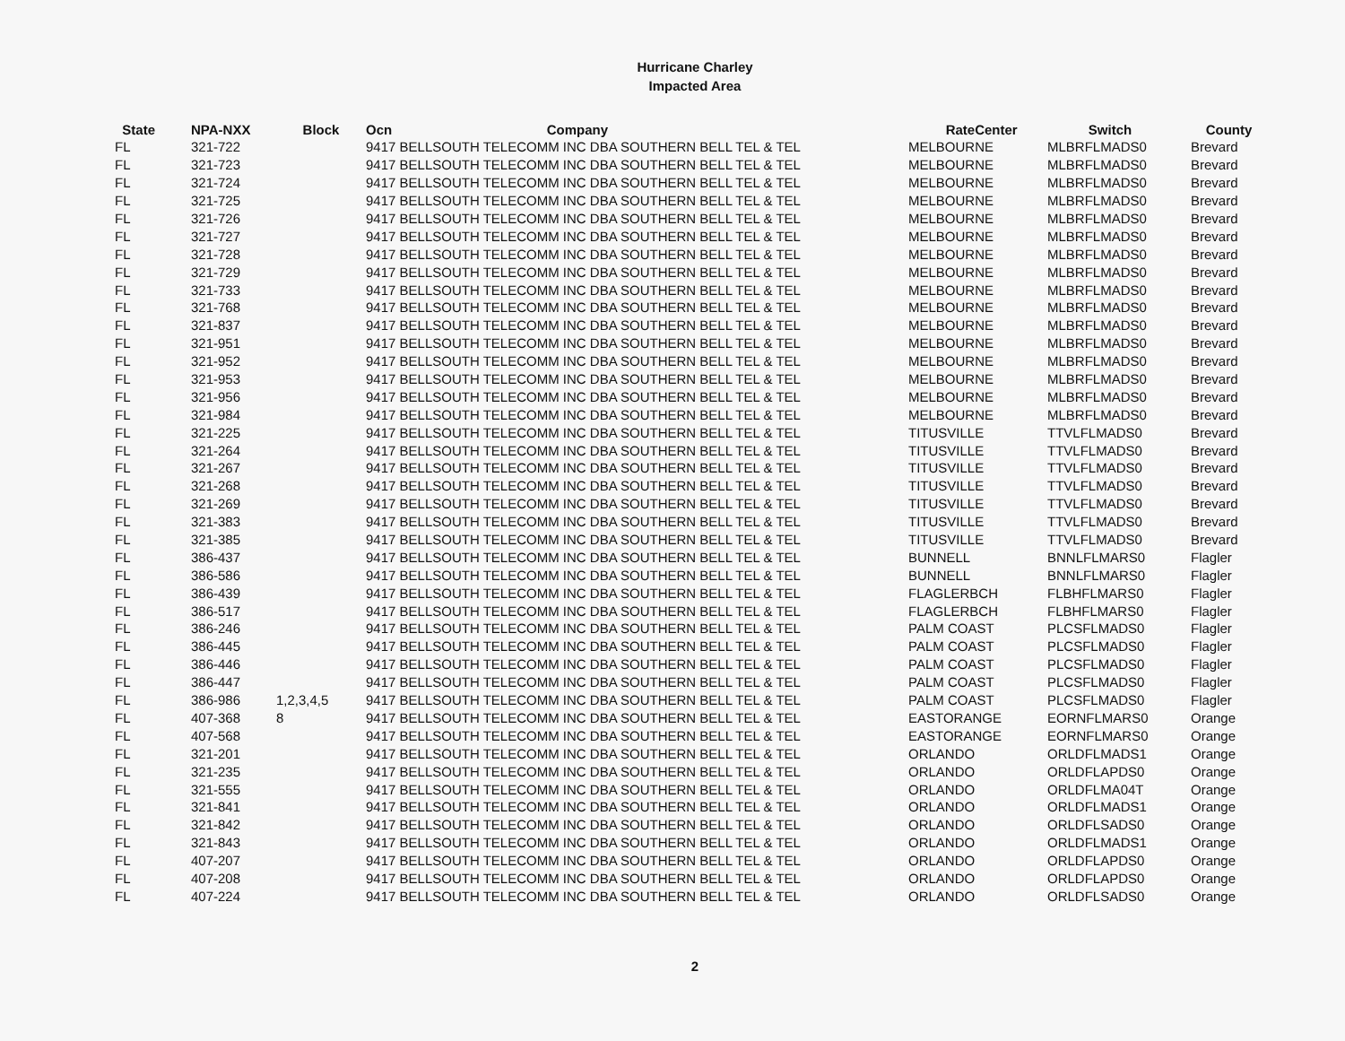Hurricane Charley
Impacted Area
| State | NPA-NXX | Block | Ocn | Company | RateCenter | Switch | County |
| --- | --- | --- | --- | --- | --- | --- | --- |
| FL | 321-722 | | 9417 BELLSOUTH TELECOMM INC DBA SOUTHERN BELL TEL & TEL | | MELBOURNE | MLBRFLMADS0 | Brevard |
| FL | 321-723 | | 9417 BELLSOUTH TELECOMM INC DBA SOUTHERN BELL TEL & TEL | | MELBOURNE | MLBRFLMADS0 | Brevard |
| FL | 321-724 | | 9417 BELLSOUTH TELECOMM INC DBA SOUTHERN BELL TEL & TEL | | MELBOURNE | MLBRFLMADS0 | Brevard |
| FL | 321-725 | | 9417 BELLSOUTH TELECOMM INC DBA SOUTHERN BELL TEL & TEL | | MELBOURNE | MLBRFLMADS0 | Brevard |
| FL | 321-726 | | 9417 BELLSOUTH TELECOMM INC DBA SOUTHERN BELL TEL & TEL | | MELBOURNE | MLBRFLMADS0 | Brevard |
| FL | 321-727 | | 9417 BELLSOUTH TELECOMM INC DBA SOUTHERN BELL TEL & TEL | | MELBOURNE | MLBRFLMADS0 | Brevard |
| FL | 321-728 | | 9417 BELLSOUTH TELECOMM INC DBA SOUTHERN BELL TEL & TEL | | MELBOURNE | MLBRFLMADS0 | Brevard |
| FL | 321-729 | | 9417 BELLSOUTH TELECOMM INC DBA SOUTHERN BELL TEL & TEL | | MELBOURNE | MLBRFLMADS0 | Brevard |
| FL | 321-733 | | 9417 BELLSOUTH TELECOMM INC DBA SOUTHERN BELL TEL & TEL | | MELBOURNE | MLBRFLMADS0 | Brevard |
| FL | 321-768 | | 9417 BELLSOUTH TELECOMM INC DBA SOUTHERN BELL TEL & TEL | | MELBOURNE | MLBRFLMADS0 | Brevard |
| FL | 321-837 | | 9417 BELLSOUTH TELECOMM INC DBA SOUTHERN BELL TEL & TEL | | MELBOURNE | MLBRFLMADS0 | Brevard |
| FL | 321-951 | | 9417 BELLSOUTH TELECOMM INC DBA SOUTHERN BELL TEL & TEL | | MELBOURNE | MLBRFLMADS0 | Brevard |
| FL | 321-952 | | 9417 BELLSOUTH TELECOMM INC DBA SOUTHERN BELL TEL & TEL | | MELBOURNE | MLBRFLMADS0 | Brevard |
| FL | 321-953 | | 9417 BELLSOUTH TELECOMM INC DBA SOUTHERN BELL TEL & TEL | | MELBOURNE | MLBRFLMADS0 | Brevard |
| FL | 321-956 | | 9417 BELLSOUTH TELECOMM INC DBA SOUTHERN BELL TEL & TEL | | MELBOURNE | MLBRFLMADS0 | Brevard |
| FL | 321-984 | | 9417 BELLSOUTH TELECOMM INC DBA SOUTHERN BELL TEL & TEL | | MELBOURNE | MLBRFLMADS0 | Brevard |
| FL | 321-225 | | 9417 BELLSOUTH TELECOMM INC DBA SOUTHERN BELL TEL & TEL | | TITUSVILLE | TTVLFLMADS0 | Brevard |
| FL | 321-264 | | 9417 BELLSOUTH TELECOMM INC DBA SOUTHERN BELL TEL & TEL | | TITUSVILLE | TTVLFLMADS0 | Brevard |
| FL | 321-267 | | 9417 BELLSOUTH TELECOMM INC DBA SOUTHERN BELL TEL & TEL | | TITUSVILLE | TTVLFLMADS0 | Brevard |
| FL | 321-268 | | 9417 BELLSOUTH TELECOMM INC DBA SOUTHERN BELL TEL & TEL | | TITUSVILLE | TTVLFLMADS0 | Brevard |
| FL | 321-269 | | 9417 BELLSOUTH TELECOMM INC DBA SOUTHERN BELL TEL & TEL | | TITUSVILLE | TTVLFLMADS0 | Brevard |
| FL | 321-383 | | 9417 BELLSOUTH TELECOMM INC DBA SOUTHERN BELL TEL & TEL | | TITUSVILLE | TTVLFLMADS0 | Brevard |
| FL | 321-385 | | 9417 BELLSOUTH TELECOMM INC DBA SOUTHERN BELL TEL & TEL | | TITUSVILLE | TTVLFLMADS0 | Brevard |
| FL | 386-437 | | 9417 BELLSOUTH TELECOMM INC DBA SOUTHERN BELL TEL & TEL | | BUNNELL | BNNLFLMARS0 | Flagler |
| FL | 386-586 | | 9417 BELLSOUTH TELECOMM INC DBA SOUTHERN BELL TEL & TEL | | BUNNELL | BNNLFLMARS0 | Flagler |
| FL | 386-439 | | 9417 BELLSOUTH TELECOMM INC DBA SOUTHERN BELL TEL & TEL | | FLAGLERBCH | FLBHFLMARS0 | Flagler |
| FL | 386-517 | | 9417 BELLSOUTH TELECOMM INC DBA SOUTHERN BELL TEL & TEL | | FLAGLERBCH | FLBHFLMARS0 | Flagler |
| FL | 386-246 | | 9417 BELLSOUTH TELECOMM INC DBA SOUTHERN BELL TEL & TEL | | PALM COAST | PLCSFLMADS0 | Flagler |
| FL | 386-445 | | 9417 BELLSOUTH TELECOMM INC DBA SOUTHERN BELL TEL & TEL | | PALM COAST | PLCSFLMADS0 | Flagler |
| FL | 386-446 | | 9417 BELLSOUTH TELECOMM INC DBA SOUTHERN BELL TEL & TEL | | PALM COAST | PLCSFLMADS0 | Flagler |
| FL | 386-447 | | 9417 BELLSOUTH TELECOMM INC DBA SOUTHERN BELL TEL & TEL | | PALM COAST | PLCSFLMADS0 | Flagler |
| FL | 386-986 | 1,2,3,4,5 | 9417 BELLSOUTH TELECOMM INC DBA SOUTHERN BELL TEL & TEL | | PALM COAST | PLCSFLMADS0 | Flagler |
| FL | 407-368 | 8 | 9417 BELLSOUTH TELECOMM INC DBA SOUTHERN BELL TEL & TEL | | EASTORANGE | EORNFLMARS0 | Orange |
| FL | 407-568 | | 9417 BELLSOUTH TELECOMM INC DBA SOUTHERN BELL TEL & TEL | | EASTORANGE | EORNFLMARS0 | Orange |
| FL | 321-201 | | 9417 BELLSOUTH TELECOMM INC DBA SOUTHERN BELL TEL & TEL | | ORLANDO | ORLDFLMADS1 | Orange |
| FL | 321-235 | | 9417 BELLSOUTH TELECOMM INC DBA SOUTHERN BELL TEL & TEL | | ORLANDO | ORLDFLAPDS0 | Orange |
| FL | 321-555 | | 9417 BELLSOUTH TELECOMM INC DBA SOUTHERN BELL TEL & TEL | | ORLANDO | ORLDFLMA04T | Orange |
| FL | 321-841 | | 9417 BELLSOUTH TELECOMM INC DBA SOUTHERN BELL TEL & TEL | | ORLANDO | ORLDFLMADS1 | Orange |
| FL | 321-842 | | 9417 BELLSOUTH TELECOMM INC DBA SOUTHERN BELL TEL & TEL | | ORLANDO | ORLDFLSADS0 | Orange |
| FL | 321-843 | | 9417 BELLSOUTH TELECOMM INC DBA SOUTHERN BELL TEL & TEL | | ORLANDO | ORLDFLMADS1 | Orange |
| FL | 407-207 | | 9417 BELLSOUTH TELECOMM INC DBA SOUTHERN BELL TEL & TEL | | ORLANDO | ORLDFLAPDS0 | Orange |
| FL | 407-208 | | 9417 BELLSOUTH TELECOMM INC DBA SOUTHERN BELL TEL & TEL | | ORLANDO | ORLDFLAPDS0 | Orange |
| FL | 407-224 | | 9417 BELLSOUTH TELECOMM INC DBA SOUTHERN BELL TEL & TEL | | ORLANDO | ORLDFLSADS0 | Orange |
2